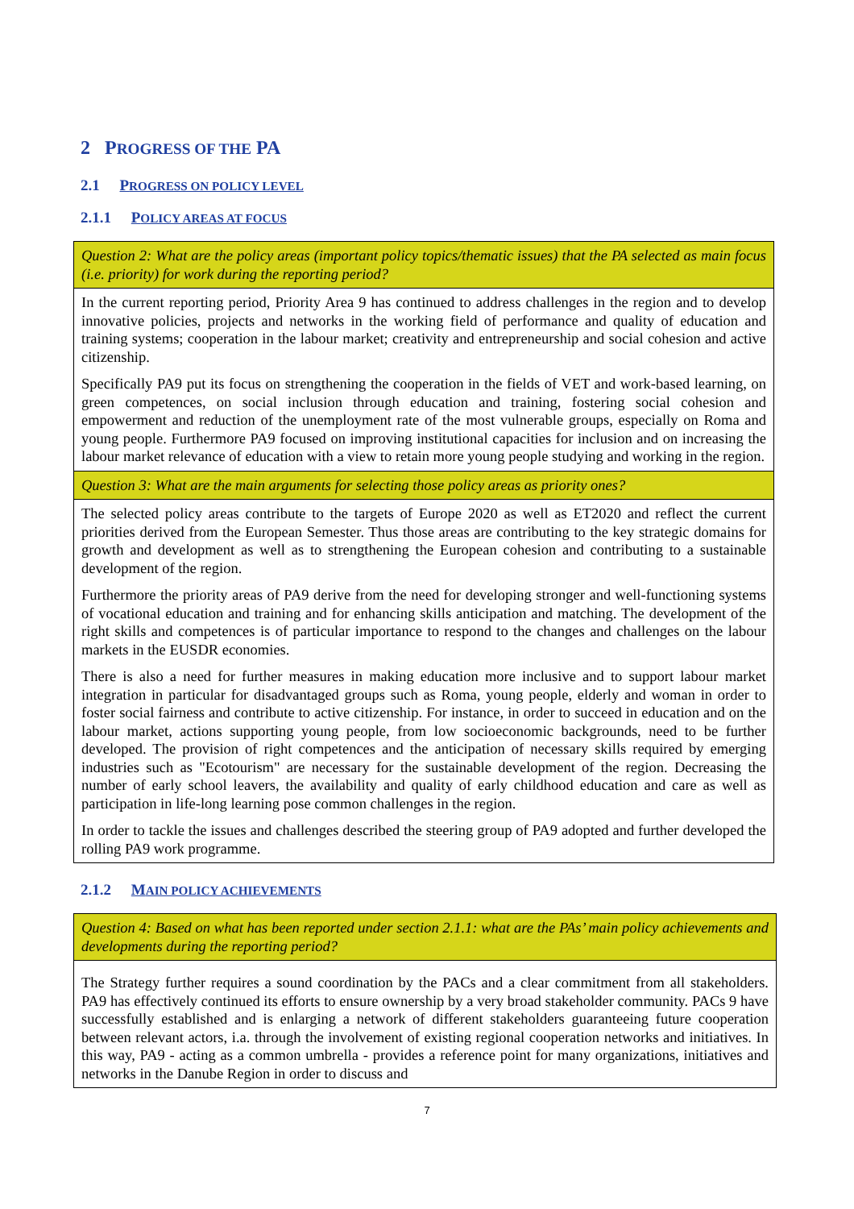2 PROGRESS OF THE PA
2.1 PROGRESS ON POLICY LEVEL
2.1.1 POLICY AREAS AT FOCUS
| Question 2: What are the policy areas (important policy topics/thematic issues) that the PA selected as main focus (i.e. priority) for work during the reporting period? |
| In the current reporting period, Priority Area 9 has continued to address challenges in the region and to develop innovative policies, projects and networks in the working field of performance and quality of education and training systems; cooperation in the labour market; creativity and entrepreneurship and social cohesion and active citizenship. Specifically PA9 put its focus on strengthening the cooperation in the fields of VET and work-based learning, on green competences, on social inclusion through education and training, fostering social cohesion and empowerment and reduction of the unemployment rate of the most vulnerable groups, especially on Roma and young people. Furthermore PA9 focused on improving institutional capacities for inclusion and on increasing the labour market relevance of education with a view to retain more young people studying and working in the region. |
| Question 3: What are the main arguments for selecting those policy areas as priority ones? |
| The selected policy areas contribute to the targets of Europe 2020 as well as ET2020 and reflect the current priorities derived from the European Semester. Thus those areas are contributing to the key strategic domains for growth and development as well as to strengthening the European cohesion and contributing to a sustainable development of the region. Furthermore the priority areas of PA9 derive from the need for developing stronger and well-functioning systems of vocational education and training and for enhancing skills anticipation and matching. The development of the right skills and competences is of particular importance to respond to the changes and challenges on the labour markets in the EUSDR economies. There is also a need for further measures in making education more inclusive and to support labour market integration in particular for disadvantaged groups such as Roma, young people, elderly and woman in order to foster social fairness and contribute to active citizenship. For instance, in order to succeed in education and on the labour market, actions supporting young people, from low socioeconomic backgrounds, need to be further developed. The provision of right competences and the anticipation of necessary skills required by emerging industries such as "Ecotourism" are necessary for the sustainable development of the region. Decreasing the number of early school leavers, the availability and quality of early childhood education and care as well as participation in life-long learning pose common challenges in the region. In order to tackle the issues and challenges described the steering group of PA9 adopted and further developed the rolling PA9 work programme. |
2.1.2 MAIN POLICY ACHIEVEMENTS
| Question 4: Based on what has been reported under section 2.1.1: what are the PAs’ main policy achievements and developments during the reporting period? |
| The Strategy further requires a sound coordination by the PACs and a clear commitment from all stakeholders. PA9 has effectively continued its efforts to ensure ownership by a very broad stakeholder community. PACs 9 have successfully established and is enlarging a network of different stakeholders guaranteeing future cooperation between relevant actors, i.a. through the involvement of existing regional cooperation networks and initiatives. In this way, PA9 - acting as a common umbrella - provides a reference point for many organizations, initiatives and networks in the Danube Region in order to discuss and |
7